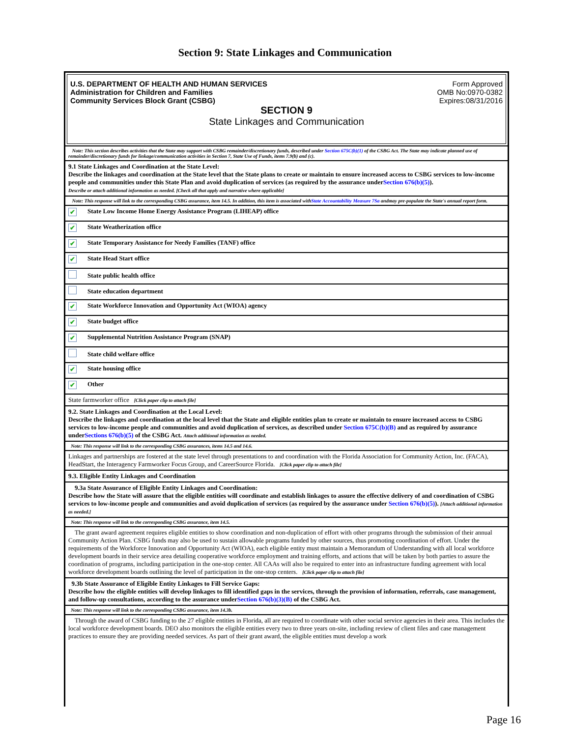Section 9: State Linkages and Communication
U.S. DEPARTMENT OF HEALTH AND HUMAN SERVICES
Administration for Children and Families
Community Services Block Grant (CSBG)
Form Approved
OMB No:0970-0382
Expires:08/31/2016
SECTION 9
State Linkages and Communication
Note: This section describes activities that the State may support with CSBG remainder/discretionary funds, described under Section 675C(b)(1) of the CSBG Act. The State may indicate planned use of remainder/discretionary funds for linkage/communication activities in Section 7, State Use of Funds, items 7.9(b) and (c).
9.1 State Linkages and Coordination at the State Level:
Describe the linkages and coordination at the State level that the State plans to create or maintain to ensure increased access to CSBG services to low-income people and communities under this State Plan and avoid duplication of services (as required by the assurance underSection 676(b)(5)).
Describe or attach additional information as needed. [Check all that apply and narrative where applicable]
Note: This response will link to the corresponding CSBG assurance, item 14.5. In addition, this item is associated withState Accountability Measure 7Sa andmay pre-populate the State's annual report form.
✔ State Low Income Home Energy Assistance Program (LIHEAP) office
✔ State Weatherization office
✔ State Temporary Assistance for Needy Families (TANF) office
✔ State Head Start office
State public health office
State education department
✔ State Workforce Innovation and Opportunity Act (WIOA) agency
✔ State budget office
✔ Supplemental Nutrition Assistance Program (SNAP)
State child welfare office
✔ State housing office
✔ Other
State farmworker office [Click paper clip to attach file]
9.2. State Linkages and Coordination at the Local Level:
Describe the linkages and coordination at the local level that the State and eligible entities plan to create or maintain to ensure increased access to CSBG services to low-income people and communities and avoid duplication of services, as described under Section 675C(b)(B) and as required by assurance underSections 676(b)(5) of the CSBG Act. Attach additional information as needed.
Note: This response will link to the corresponding CSBG assurances, items 14.5 and 14.6.
Linkages and partnerships are fostered at the state level through presentations to and coordination with the Florida Association for Community Action, Inc. (FACA), HeadStart, the Interagency Farmworker Focus Group, and CareerSource Florida. [Click paper clip to attach file]
9.3. Eligible Entity Linkages and Coordination
9.3a State Assurance of Eligible Entity Linkages and Coordination:
Describe how the State will assure that the eligible entities will coordinate and establish linkages to assure the effective delivery of and coordination of CSBG services to low-income people and communities and avoid duplication of services (as required by the assurance under Section 676(b)(5)). [Attach additional information as needed.]
Note: This response will link to the corresponding CSBG assurance, item 14.5.
The grant award agreement requires eligible entities to show coordination and non-duplication of effort with other programs through the submission of their annual Community Action Plan. CSBG funds may also be used to sustain allowable programs funded by other sources, thus promoting coordination of effort. Under the requirements of the Workforce Innovation and Opportunity Act (WIOA), each eligible entity must maintain a Memorandum of Understanding with all local workforce development boards in their service area detailing cooperative workforce employment and training efforts, and actions that will be taken by both parties to assure the coordination of programs, including participation in the one-stop center. All CAAs will also be required to enter into an infrastructure funding agreement with local workforce development boards outlining the level of participation in the one-stop centers. [Click paper clip to attach file]
9.3b State Assurance of Eligible Entity Linkages to Fill Service Gaps:
Describe how the eligible entities will develop linkages to fill identified gaps in the services, through the provision of information, referrals, case management, and follow-up consultations, according to the assurance underSection 676(b)(3)(B) of the CSBG Act.
Note: This response will link to the corresponding CSBG assurance, item 14.3b.
Through the award of CSBG funding to the 27 eligible entities in Florida, all are required to coordinate with other social service agencies in their area. This includes the local workforce development boards. DEO also monitors the eligible entities every two to three years on-site, including review of client files and case management practices to ensure they are providing needed services. As part of their grant award, the eligible entities must develop a work
Page 16